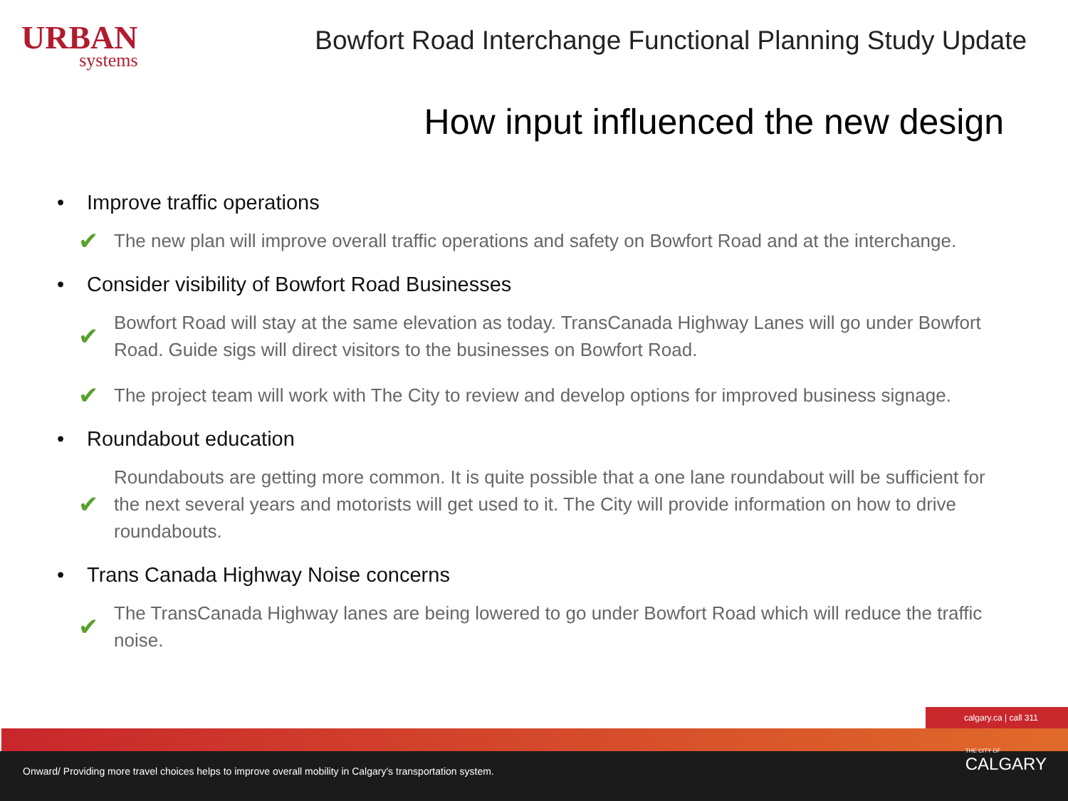URBAN
systems
Bowfort Road Interchange Functional Planning Study Update
How input influenced the new design
• Improve traffic operations
✔ The new plan will improve overall traffic operations and safety on Bowfort Road and at the interchange.
• Consider visibility of Bowfort Road Businesses
✔ Bowfort Road will stay at the same elevation as today. TransCanada Highway Lanes will go under Bowfort Road. Guide sigs will direct visitors to the businesses on Bowfort Road.
✔ The project team will work with The City to review and develop options for improved business signage.
• Roundabout education
✔ Roundabouts are getting more common. It is quite possible that a one lane roundabout will be sufficient for the next several years and motorists will get used to it. The City will provide information on how to drive roundabouts.
• Trans Canada Highway Noise concerns
✔ The TransCanada Highway lanes are being lowered to go under Bowfort Road which will reduce the traffic noise.
calgary.ca | call 311
Onward/ Providing more travel choices helps to improve overall mobility in Calgary's transportation system.
THE CITY OF
CALGARY